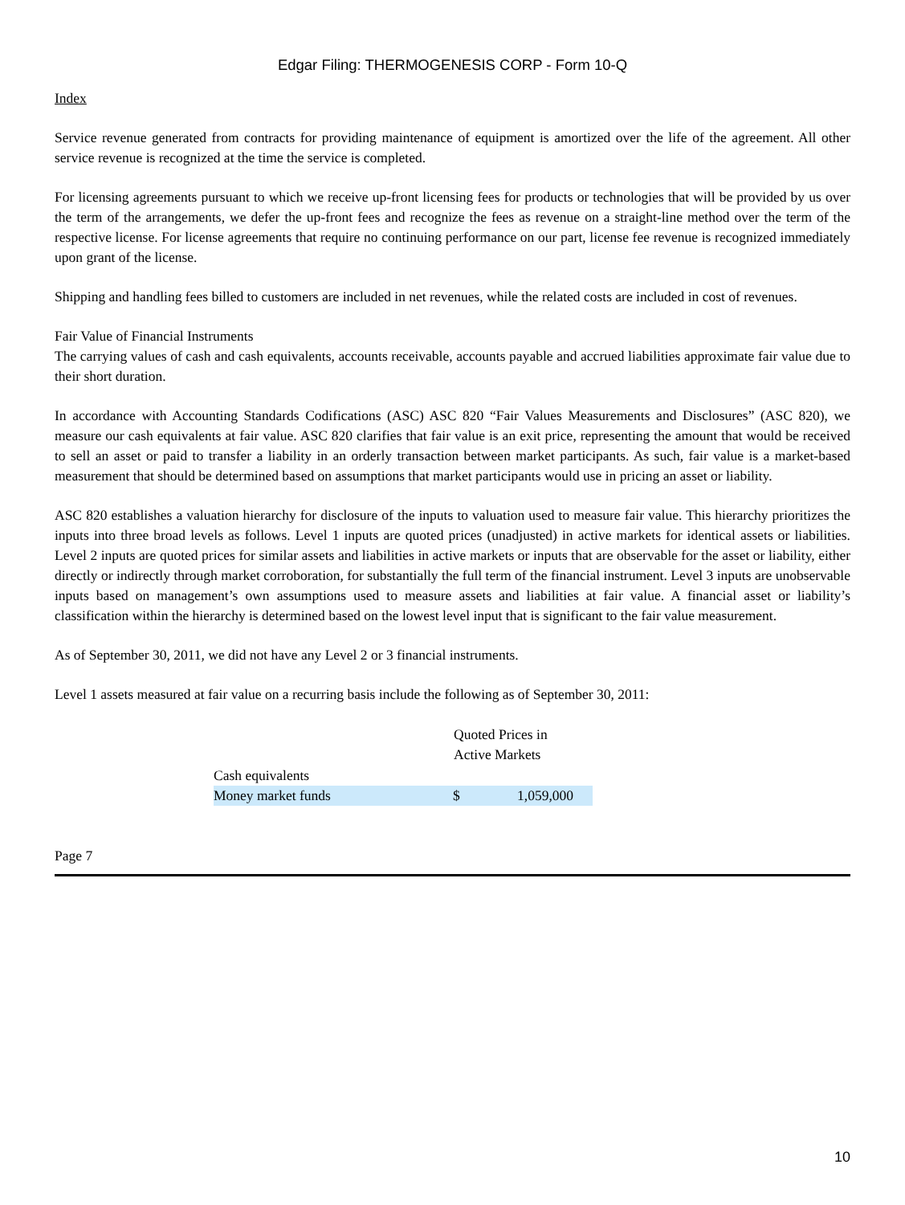Edgar Filing: THERMOGENESIS CORP - Form 10-Q
Index
Service revenue generated from contracts for providing maintenance of equipment is amortized over the life of the agreement. All other service revenue is recognized at the time the service is completed.
For licensing agreements pursuant to which we receive up-front licensing fees for products or technologies that will be provided by us over the term of the arrangements, we defer the up-front fees and recognize the fees as revenue on a straight-line method over the term of the respective license. For license agreements that require no continuing performance on our part, license fee revenue is recognized immediately upon grant of the license.
Shipping and handling fees billed to customers are included in net revenues, while the related costs are included in cost of revenues.
Fair Value of Financial Instruments
The carrying values of cash and cash equivalents, accounts receivable, accounts payable and accrued liabilities approximate fair value due to their short duration.
In accordance with Accounting Standards Codifications (ASC) ASC 820 “Fair Values Measurements and Disclosures” (ASC 820), we measure our cash equivalents at fair value. ASC 820 clarifies that fair value is an exit price, representing the amount that would be received to sell an asset or paid to transfer a liability in an orderly transaction between market participants. As such, fair value is a market-based measurement that should be determined based on assumptions that market participants would use in pricing an asset or liability.
ASC 820 establishes a valuation hierarchy for disclosure of the inputs to valuation used to measure fair value. This hierarchy prioritizes the inputs into three broad levels as follows. Level 1 inputs are quoted prices (unadjusted) in active markets for identical assets or liabilities. Level 2 inputs are quoted prices for similar assets and liabilities in active markets or inputs that are observable for the asset or liability, either directly or indirectly through market corroboration, for substantially the full term of the financial instrument. Level 3 inputs are unobservable inputs based on management’s own assumptions used to measure assets and liabilities at fair value. A financial asset or liability’s classification within the hierarchy is determined based on the lowest level input that is significant to the fair value measurement.
As of September 30, 2011, we did not have any Level 2 or 3 financial instruments.
Level 1 assets measured at fair value on a recurring basis include the following as of September 30, 2011:
| | Quoted Prices in Active Markets | |
| --- | --- | --- |
| Cash equivalents | | |
| Money market funds | $ | 1,059,000 |
Page 7
10